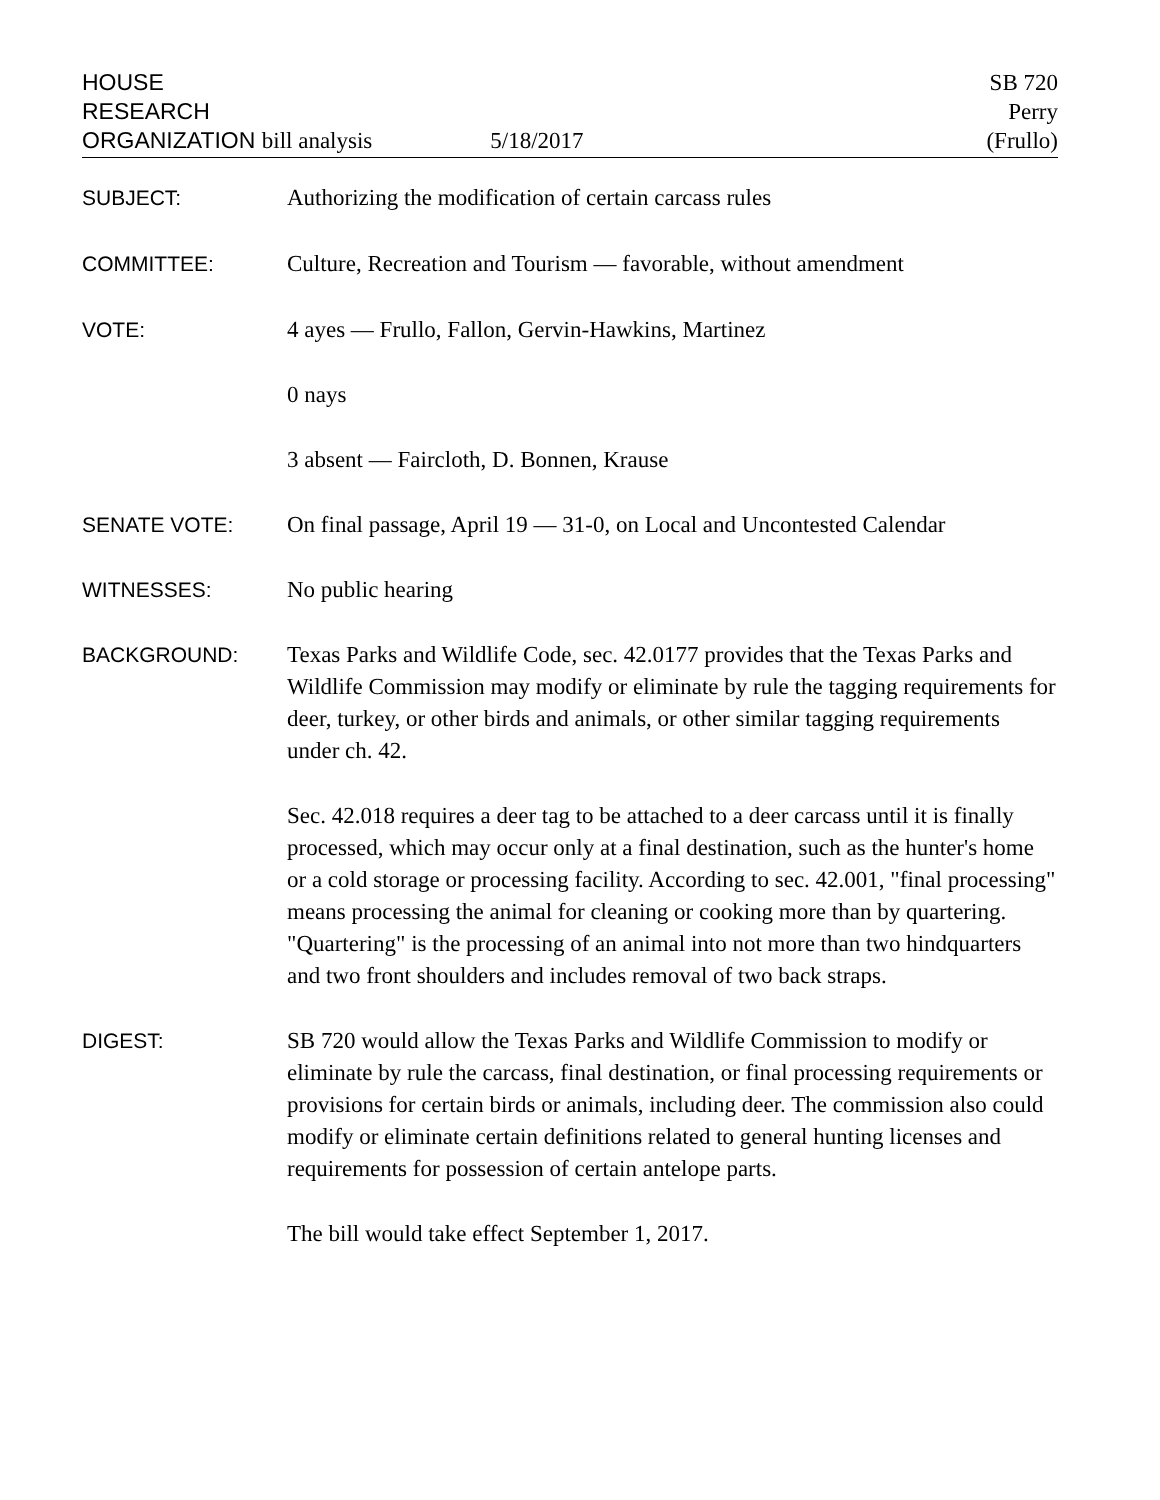HOUSE
RESEARCH
ORGANIZATION bill analysis
5/18/2017
SB 720
Perry
(Frullo)
SUBJECT: Authorizing the modification of certain carcass rules
COMMITTEE: Culture, Recreation and Tourism — favorable, without amendment
VOTE: 4 ayes — Frullo, Fallon, Gervin-Hawkins, Martinez
0 nays
3 absent — Faircloth, D. Bonnen, Krause
SENATE VOTE: On final passage, April 19 — 31-0, on Local and Uncontested Calendar
WITNESSES: No public hearing
BACKGROUND: Texas Parks and Wildlife Code, sec. 42.0177 provides that the Texas Parks and Wildlife Commission may modify or eliminate by rule the tagging requirements for deer, turkey, or other birds and animals, or other similar tagging requirements under ch. 42.
Sec. 42.018 requires a deer tag to be attached to a deer carcass until it is finally processed, which may occur only at a final destination, such as the hunter's home or a cold storage or processing facility. According to sec. 42.001, "final processing" means processing the animal for cleaning or cooking more than by quartering. "Quartering" is the processing of an animal into not more than two hindquarters and two front shoulders and includes removal of two back straps.
DIGEST: SB 720 would allow the Texas Parks and Wildlife Commission to modify or eliminate by rule the carcass, final destination, or final processing requirements or provisions for certain birds or animals, including deer. The commission also could modify or eliminate certain definitions related to general hunting licenses and requirements for possession of certain antelope parts.
The bill would take effect September 1, 2017.